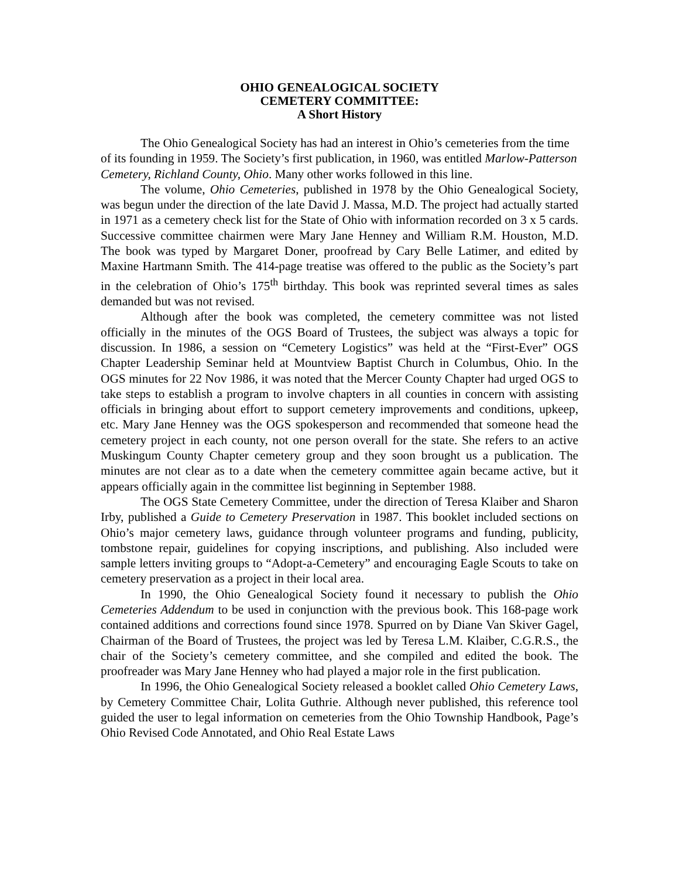OHIO GENEALOGICAL SOCIETY
CEMETERY COMMITTEE:
A Short History
The Ohio Genealogical Society has had an interest in Ohio’s cemeteries from the time of its founding in 1959. The Society’s first publication, in 1960, was entitled Marlow-Patterson Cemetery, Richland County, Ohio. Many other works followed in this line.
The volume, Ohio Cemeteries, published in 1978 by the Ohio Genealogical Society, was begun under the direction of the late David J. Massa, M.D. The project had actually started in 1971 as a cemetery check list for the State of Ohio with information recorded on 3 x 5 cards. Successive committee chairmen were Mary Jane Henney and William R.M. Houston, M.D. The book was typed by Margaret Doner, proofread by Cary Belle Latimer, and edited by Maxine Hartmann Smith. The 414-page treatise was offered to the public as the Society’s part in the celebration of Ohio’s 175<sup>th</sup> birthday. This book was reprinted several times as sales demanded but was not revised.
Although after the book was completed, the cemetery committee was not listed officially in the minutes of the OGS Board of Trustees, the subject was always a topic for discussion. In 1986, a session on “Cemetery Logistics” was held at the “First-Ever” OGS Chapter Leadership Seminar held at Mountview Baptist Church in Columbus, Ohio. In the OGS minutes for 22 Nov 1986, it was noted that the Mercer County Chapter had urged OGS to take steps to establish a program to involve chapters in all counties in concern with assisting officials in bringing about effort to support cemetery improvements and conditions, upkeep, etc. Mary Jane Henney was the OGS spokesperson and recommended that someone head the cemetery project in each county, not one person overall for the state. She refers to an active Muskingum County Chapter cemetery group and they soon brought us a publication. The minutes are not clear as to a date when the cemetery committee again became active, but it appears officially again in the committee list beginning in September 1988.
The OGS State Cemetery Committee, under the direction of Teresa Klaiber and Sharon Irby, published a Guide to Cemetery Preservation in 1987. This booklet included sections on Ohio’s major cemetery laws, guidance through volunteer programs and funding, publicity, tombstone repair, guidelines for copying inscriptions, and publishing. Also included were sample letters inviting groups to “Adopt-a-Cemetery” and encouraging Eagle Scouts to take on cemetery preservation as a project in their local area.
In 1990, the Ohio Genealogical Society found it necessary to publish the Ohio Cemeteries Addendum to be used in conjunction with the previous book. This 168-page work contained additions and corrections found since 1978. Spurred on by Diane Van Skiver Gagel, Chairman of the Board of Trustees, the project was led by Teresa L.M. Klaiber, C.G.R.S., the chair of the Society’s cemetery committee, and she compiled and edited the book. The proofreader was Mary Jane Henney who had played a major role in the first publication.
In 1996, the Ohio Genealogical Society released a booklet called Ohio Cemetery Laws, by Cemetery Committee Chair, Lolita Guthrie. Although never published, this reference tool guided the user to legal information on cemeteries from the Ohio Township Handbook, Page’s Ohio Revised Code Annotated, and Ohio Real Estate Laws